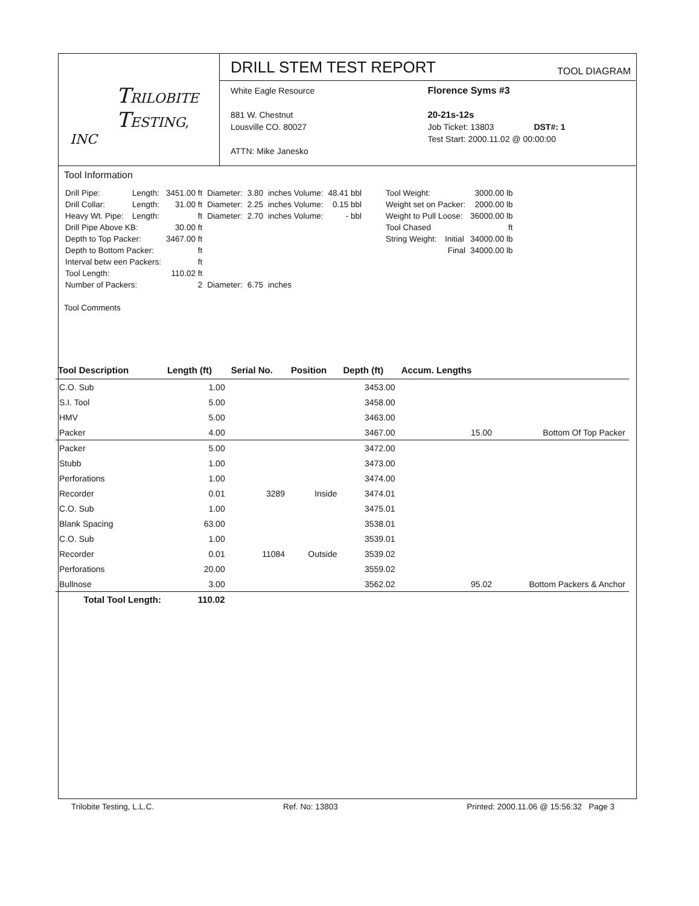TRILOBITE
TESTING, INC
DRILL STEM TEST REPORT TOOL DIAGRAM
White Eagle Resource
881 W. Chestnut
Lousville CO. 80027
ATTN: Mike Janesko
Florence Syms #3
20-21s-12s
Job Ticket: 13803 DST#: 1
Test Start: 2000.11.02 @ 00:00:00
Tool Information
| Drill Pipe: | Length: | 3451.00 ft | Diameter: | 3.80 | inches Volume: | 48.41 bbl |
| Drill Collar: | Length: | 31.00 ft | Diameter: | 2.25 | inches Volume: | 0.15 bbl |
| Heavy Wt. Pipe: | Length: | ft | Diameter: | 2.70 | inches Volume: | - bbl |
| Drill Pipe Above KB: | | 30.00 ft | | | | |
| Depth to Top Packer: | | 3467.00 ft | | | | |
| Depth to Bottom Packer: | | ft | | | | |
| Interval betw een Packers: | | ft | | | | |
| Tool Length: | | 110.02 ft | | | | |
| Number of Packers: | | 2 | Diameter: | 6.75 | inches | |
| Tool Weight: | | 3000.00 lb |
| Weight set on Packer: | | 2000.00 lb |
| Weight to Pull Loose: | | 36000.00 lb |
| Tool Chased | | ft |
| String Weight: | Initial | 34000.00 lb |
| | Final | 34000.00 lb |
Tool Comments
| Tool Description | Length (ft) | Serial No. | Position | Depth (ft) | Accum. Lengths | |
| --- | --- | --- | --- | --- | --- | --- |
| C.O. Sub | 1.00 | | | 3453.00 | | |
| S.I. Tool | 5.00 | | | 3458.00 | | |
| HMV | 5.00 | | | 3463.00 | | |
| Packer | 4.00 | | | 3467.00 | 15.00 | Bottom Of Top Packer |
| Packer | 5.00 | | | 3472.00 | | |
| Stubb | 1.00 | | | 3473.00 | | |
| Perforations | 1.00 | | | 3474.00 | | |
| Recorder | 0.01 | 3289 | Inside | 3474.01 | | |
| C.O. Sub | 1.00 | | | 3475.01 | | |
| Blank Spacing | 63.00 | | | 3538.01 | | |
| C.O. Sub | 1.00 | | | 3539.01 | | |
| Recorder | 0.01 | 11084 | Outside | 3539.02 | | |
| Perforations | 20.00 | | | 3559.02 | | |
| Bullnose | 3.00 | | | 3562.02 | 95.02 | Bottom Packers & Anchor |
| Total Tool Length: | 110.02 | | | | | |
Trilobite Testing, L.L.C. Ref. No: 13803 Printed: 2000.11.06 @ 15:56:32 Page 3